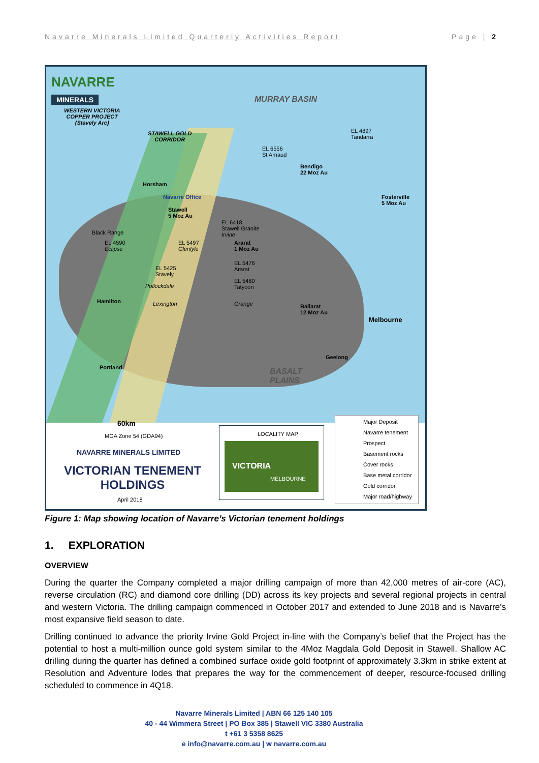Navarre Minerals Limited Quarterly Activities Report Page | 2
NAVARRE
MINERALS
WESTERN VICTORIA
COPPER PROJECT
(Stavely Arc)
MURRAY BASIN
STAWELL GOLD
CORRIDOR
EL 6556
St Arnaud
EL 4897
Tandarra
Bendigo
22 Moz Au
Fosterville
5 Moz Au
Horsham
Navarre Office
Stawell
5 Moz Au
EL 6418
Stawell Granite
Irvine
Ararat
1 Moz Au
Black Range
EL 4590
Eclipse
EL 5497
Glenlyle
EL 5476
Ararat
EL 5425
Stavely
EL 5480
Tatyoon
Pollockdale
Hamilton Lexington Grange
Ballarat
12 Moz Au
Melbourne
Geelong
Portland
BASALT
PLAINS
60km
MGA Zone 54 (GDA94)
NAVARRE MINERALS LIMITED
VICTORIAN TENEMENT HOLDINGS
April 2018
LOCALITY MAP
VICTORIA
MELBOURNE
Major Deposit
Navarre tenement
Prospect
Basement rocks
Cover rocks
Base metal corridor
Gold corridor
Major road/highway
Figure 1: Map showing location of Navarre’s Victorian tenement holdings
1. EXPLORATION
OVERVIEW
During the quarter the Company completed a major drilling campaign of more than 42,000 metres of air-core (AC), reverse circulation (RC) and diamond core drilling (DD) across its key projects and several regional projects in central and western Victoria. The drilling campaign commenced in October 2017 and extended to June 2018 and is Navarre’s most expansive field season to date.
Drilling continued to advance the priority Irvine Gold Project in-line with the Company’s belief that the Project has the potential to host a multi-million ounce gold system similar to the 4Moz Magdala Gold Deposit in Stawell. Shallow AC drilling during the quarter has defined a combined surface oxide gold footprint of approximately 3.3km in strike extent at Resolution and Adventure lodes that prepares the way for the commencement of deeper, resource-focused drilling scheduled to commence in 4Q18.
Navarre Minerals Limited | ABN 66 125 140 105
40 - 44 Wimmera Street | PO Box 385 | Stawell VIC 3380 Australia
t +61 3 5358 8625
e info@navarre.com.au | w navarre.com.au